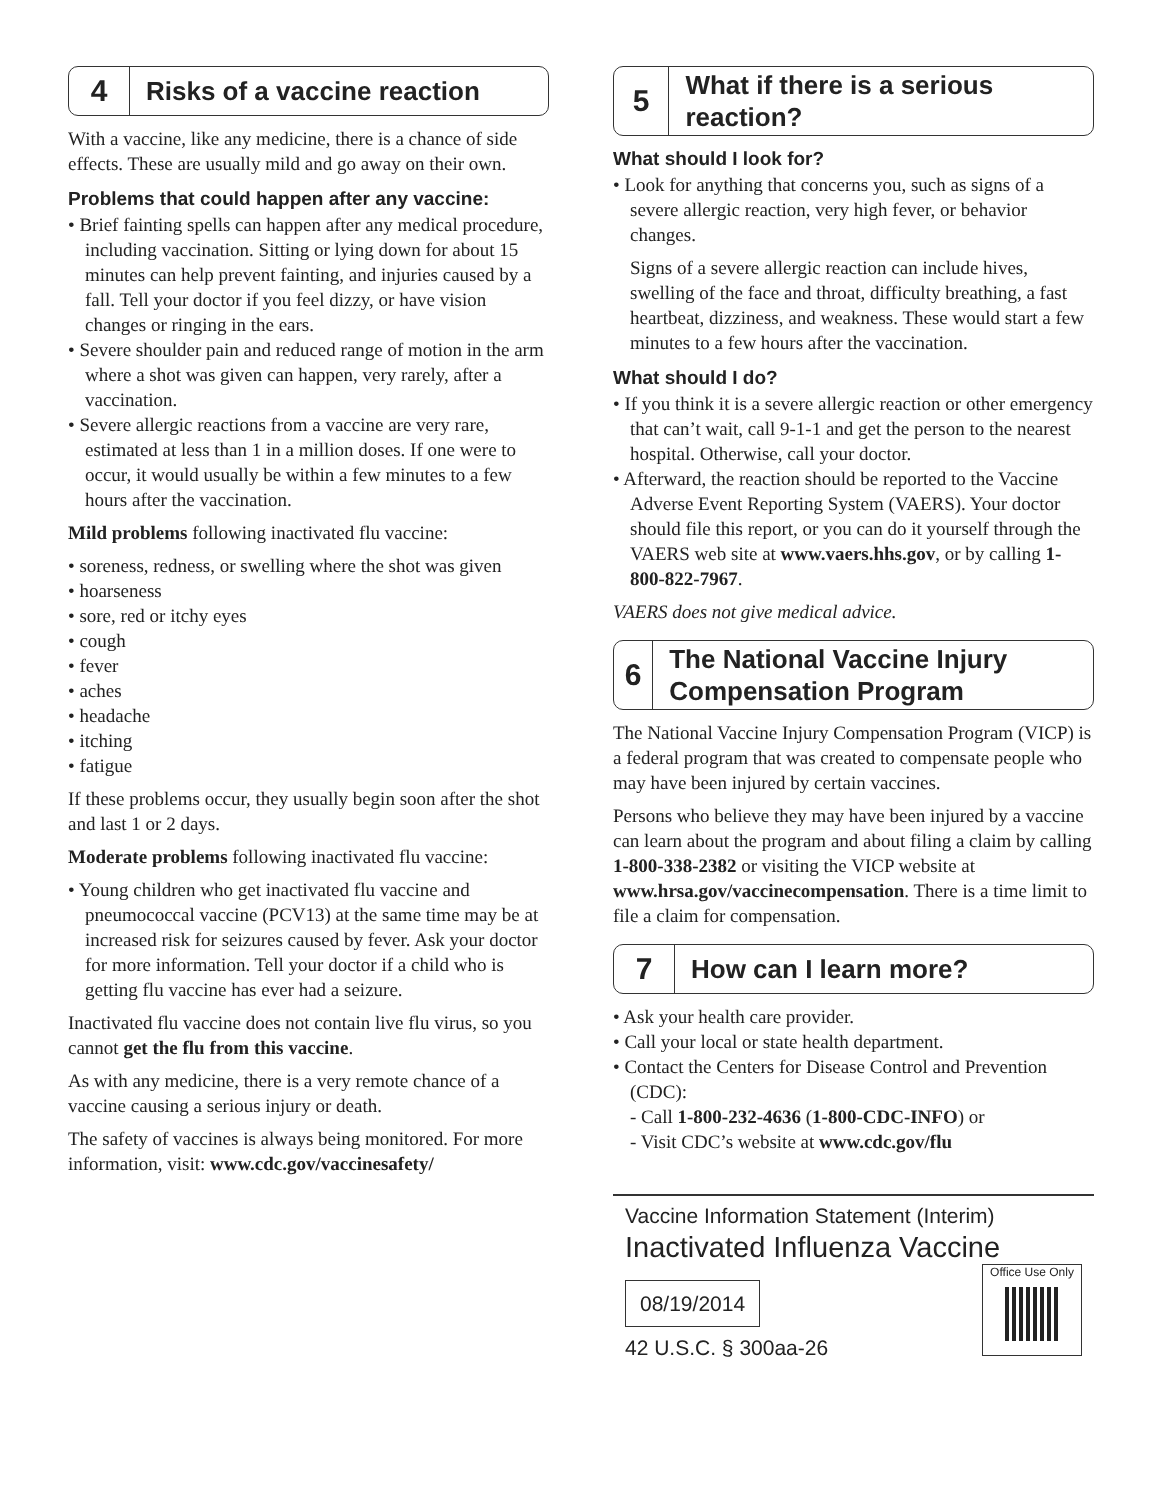4
Risks of a vaccine reaction
With a vaccine, like any medicine, there is a chance of side effects. These are usually mild and go away on their own.
Problems that could happen after any vaccine:
• Brief fainting spells can happen after any medical procedure, including vaccination. Sitting or lying down for about 15 minutes can help prevent fainting, and injuries caused by a fall. Tell your doctor if you feel dizzy, or have vision changes or ringing in the ears.
• Severe shoulder pain and reduced range of motion in the arm where a shot was given can happen, very rarely, after a vaccination.
• Severe allergic reactions from a vaccine are very rare, estimated at less than 1 in a million doses. If one were to occur, it would usually be within a few minutes to a few hours after the vaccination.
Mild problems following inactivated flu vaccine:
• soreness, redness, or swelling where the shot was given
• hoarseness
• sore, red or itchy eyes
• cough
• fever
• aches
• headache
• itching
• fatigue
If these problems occur, they usually begin soon after the shot and last 1 or 2 days.
Moderate problems following inactivated flu vaccine:
• Young children who get inactivated flu vaccine and pneumococcal vaccine (PCV13) at the same time may be at increased risk for seizures caused by fever. Ask your doctor for more information. Tell your doctor if a child who is getting flu vaccine has ever had a seizure.
Inactivated flu vaccine does not contain live flu virus, so you cannot get the flu from this vaccine.
As with any medicine, there is a very remote chance of a vaccine causing a serious injury or death.
The safety of vaccines is always being monitored. For more information, visit: www.cdc.gov/vaccinesafety/
5
What if there is a serious reaction?
What should I look for?
• Look for anything that concerns you, such as signs of a severe allergic reaction, very high fever, or behavior changes.
Signs of a severe allergic reaction can include hives, swelling of the face and throat, difficulty breathing, a fast heartbeat, dizziness, and weakness. These would start a few minutes to a few hours after the vaccination.
What should I do?
• If you think it is a severe allergic reaction or other emergency that can’t wait, call 9-1-1 and get the person to the nearest hospital. Otherwise, call your doctor.
• Afterward, the reaction should be reported to the Vaccine Adverse Event Reporting System (VAERS). Your doctor should file this report, or you can do it yourself through the VAERS web site at www.vaers.hhs.gov, or by calling 1-800-822-7967.
VAERS does not give medical advice.
6
The National Vaccine Injury Compensation Program
The National Vaccine Injury Compensation Program (VICP) is a federal program that was created to compensate people who may have been injured by certain vaccines.
Persons who believe they may have been injured by a vaccine can learn about the program and about filing a claim by calling 1-800-338-2382 or visiting the VICP website at www.hrsa.gov/vaccinecompensation. There is a time limit to file a claim for compensation.
7
How can I learn more?
• Ask your health care provider.
• Call your local or state health department.
• Contact the Centers for Disease Control and Prevention (CDC):
- Call 1-800-232-4636 (1-800-CDC-INFO) or
- Visit CDC’s website at www.cdc.gov/flu
Vaccine Information Statement (Interim)
Inactivated Influenza Vaccine
08/19/2014
42 U.S.C. § 300aa-26
Office Use Only